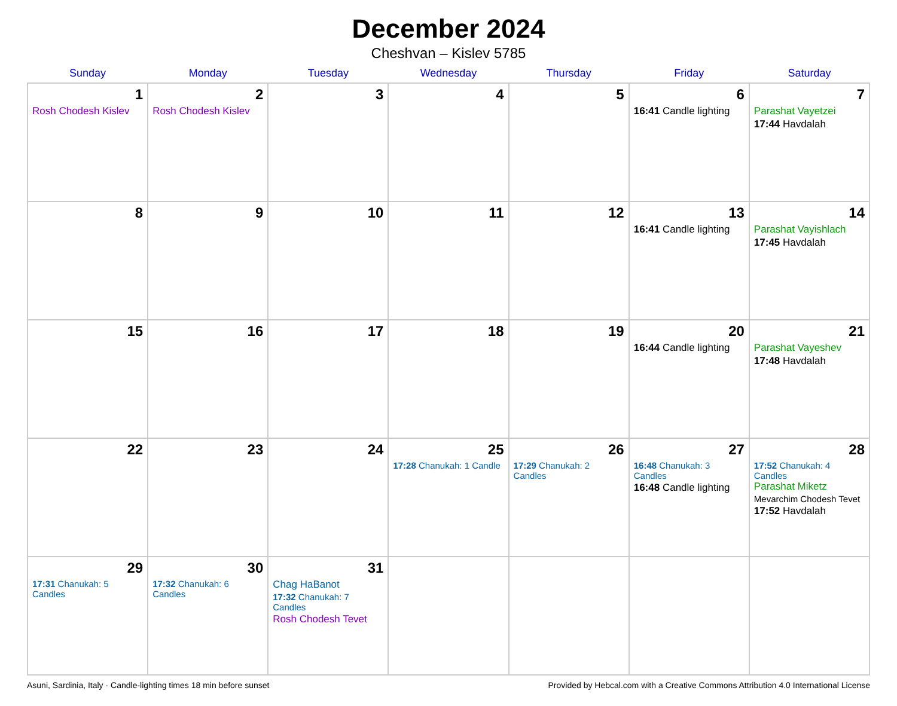December 2024
Cheshvan – Kislev 5785
| Sunday | Monday | Tuesday | Wednesday | Thursday | Friday | Saturday |
| --- | --- | --- | --- | --- | --- | --- |
| 1 Rosh Chodesh Kislev | 2 Rosh Chodesh Kislev | 3 | 4 | 5 | 6 16:41 Candle lighting | 7 Parashat Vayetzei 17:44 Havdalah |
| 8 | 9 | 10 | 11 | 12 | 13 16:41 Candle lighting | 14 Parashat Vayishlach 17:45 Havdalah |
| 15 | 16 | 17 | 18 | 19 | 20 16:44 Candle lighting | 21 Parashat Vayeshev 17:48 Havdalah |
| 22 | 23 | 24 | 25 17:28 Chanukah: 1 Candle | 26 17:29 Chanukah: 2 Candles | 27 16:48 Chanukah: 3 Candles 16:48 Candle lighting | 28 17:52 Chanukah: 4 Candles Parashat Miketz Mevarchim Chodesh Tevet 17:52 Havdalah |
| 29 17:31 Chanukah: 5 Candles | 30 17:32 Chanukah: 6 Candles | 31 Chag HaBanot 17:32 Chanukah: 7 Candles Rosh Chodesh Tevet | | | | |
Asuni, Sardinia, Italy · Candle-lighting times 18 min before sunset Provided by Hebcal.com with a Creative Commons Attribution 4.0 International License